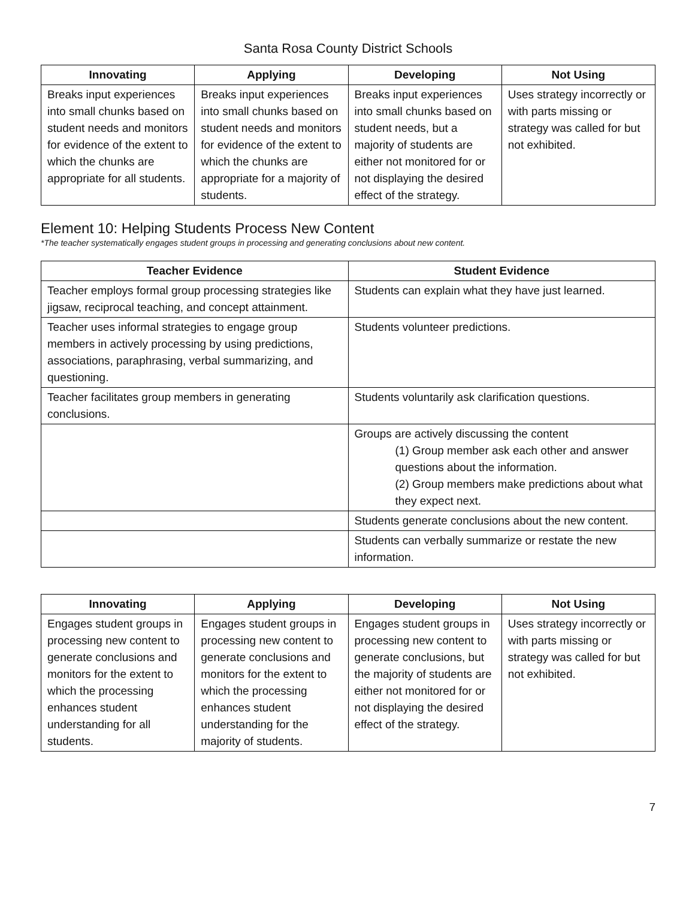Santa Rosa County District Schools
| Innovating | Applying | Developing | Not Using |
| --- | --- | --- | --- |
| Breaks input experiences into small chunks based on student needs and monitors for evidence of the extent to which the chunks are appropriate for all students. | Breaks input experiences into small chunks based on student needs and monitors for evidence of the extent to which the chunks are appropriate for a majority of students. | Breaks input experiences into small chunks based on student needs, but a majority of students are either not monitored for or not displaying the desired effect of the strategy. | Uses strategy incorrectly or with parts missing or strategy was called for but not exhibited. |
Element 10: Helping Students Process New Content
*The teacher systematically engages student groups in processing and generating conclusions about new content.
| Teacher Evidence | Student Evidence |
| --- | --- |
| Teacher employs formal group processing strategies like jigsaw, reciprocal teaching, and concept attainment. | Students can explain what they have just learned. |
| Teacher uses informal strategies to engage group members in actively processing by using predictions, associations, paraphrasing, verbal summarizing, and questioning. | Students volunteer predictions. |
| Teacher facilitates group members in generating conclusions. | Students voluntarily ask clarification questions. |
| | Groups are actively discussing the content (1) Group member ask each other and answer questions about the information. (2) Group members make predictions about what they expect next. |
| | Students generate conclusions about the new content. |
| | Students can verbally summarize or restate the new information. |
| Innovating | Applying | Developing | Not Using |
| --- | --- | --- | --- |
| Engages student groups in processing new content to generate conclusions and monitors for the extent to which the processing enhances student understanding for all students. | Engages student groups in processing new content to generate conclusions and monitors for the extent to which the processing enhances student understanding for the majority of students. | Engages student groups in processing new content to generate conclusions, but the majority of students are either not monitored for or not displaying the desired effect of the strategy. | Uses strategy incorrectly or with parts missing or strategy was called for but not exhibited. |
7